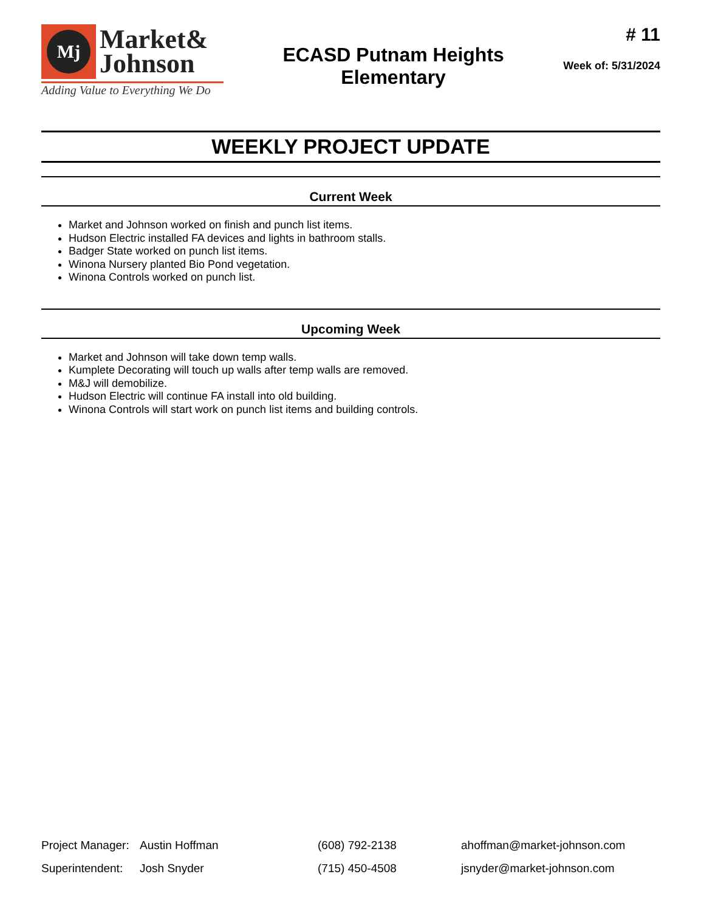Mj
Market&
Johnson
Adding Value to Everything We Do
ECASD Putnam Heights
Elementary
# 11
Week of: 5/31/2024
WEEKLY PROJECT UPDATE
Current Week
Market and Johnson worked on finish and punch list items.
Hudson Electric installed FA devices and lights in bathroom stalls.
Badger State worked on punch list items.
Winona Nursery planted Bio Pond vegetation.
Winona Controls worked on punch list.
Upcoming Week
Market and Johnson will take down temp walls.
Kumplete Decorating will touch up walls after temp walls are removed.
M&J will demobilize.
Hudson Electric will continue FA install into old building.
Winona Controls will start work on punch list items and building controls.
| Project Manager: | Austin Hoffman | (608) 792-2138 | ahoffman@market-johnson.com |
| Superintendent: | Josh Snyder | (715) 450-4508 | jsnyder@market-johnson.com |